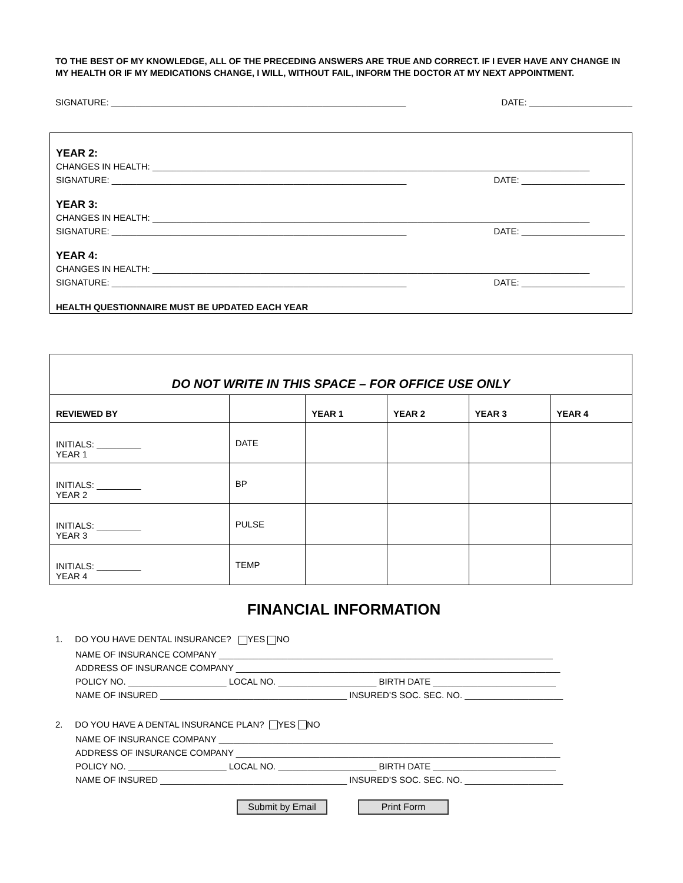TO THE BEST OF MY KNOWLEDGE, ALL OF THE PRECEDING ANSWERS ARE TRUE AND CORRECT. IF I EVER HAVE ANY CHANGE IN MY HEALTH OR IF MY MEDICATIONS CHANGE, I WILL, WITHOUT FAIL, INFORM THE DOCTOR AT MY NEXT APPOINTMENT.
SIGNATURE: ____________________________________________________________ DATE: _____________________
YEAR 2:
CHANGES IN HEALTH: _________________________________________________________________________________________
SIGNATURE: ____________________________________________________________ DATE: _____________________
YEAR 3:
CHANGES IN HEALTH: _________________________________________________________________________________________
SIGNATURE: ____________________________________________________________ DATE: _____________________
YEAR 4:
CHANGES IN HEALTH: _________________________________________________________________________________________
SIGNATURE: ____________________________________________________________ DATE: _____________________
HEALTH QUESTIONNAIRE MUST BE UPDATED EACH YEAR
| DO NOT WRITE IN THIS SPACE – FOR OFFICE USE ONLY | | | | | |
| REVIEWED BY | | YEAR 1 | YEAR 2 | YEAR 3 | YEAR 4 |
| INITIALS: _________ YEAR 1 | DATE | | | | |
| INITIALS: _________ YEAR 2 | BP | | | | |
| INITIALS: _________ YEAR 3 | PULSE | | | | |
| INITIALS: _________ YEAR 4 | TEMP | | | | |
FINANCIAL INFORMATION
1. DO YOU HAVE DENTAL INSURANCE? YES NO
NAME OF INSURANCE COMPANY ____________________________________________________________________
ADDRESS OF INSURANCE COMPANY __________________________________________________________________
POLICY NO. ____________________ LOCAL NO. ____________________ BIRTH DATE _________________________
NAME OF INSURED ______________________________________ INSURED’S SOC. SEC. NO. ____________________
2. DO YOU HAVE A DENTAL INSURANCE PLAN? YES NO
NAME OF INSURANCE COMPANY ____________________________________________________________________
ADDRESS OF INSURANCE COMPANY __________________________________________________________________
POLICY NO. ____________________ LOCAL NO. ____________________ BIRTH DATE _________________________
NAME OF INSURED ______________________________________ INSURED’S SOC. SEC. NO. ____________________
Submit by Email Print Form